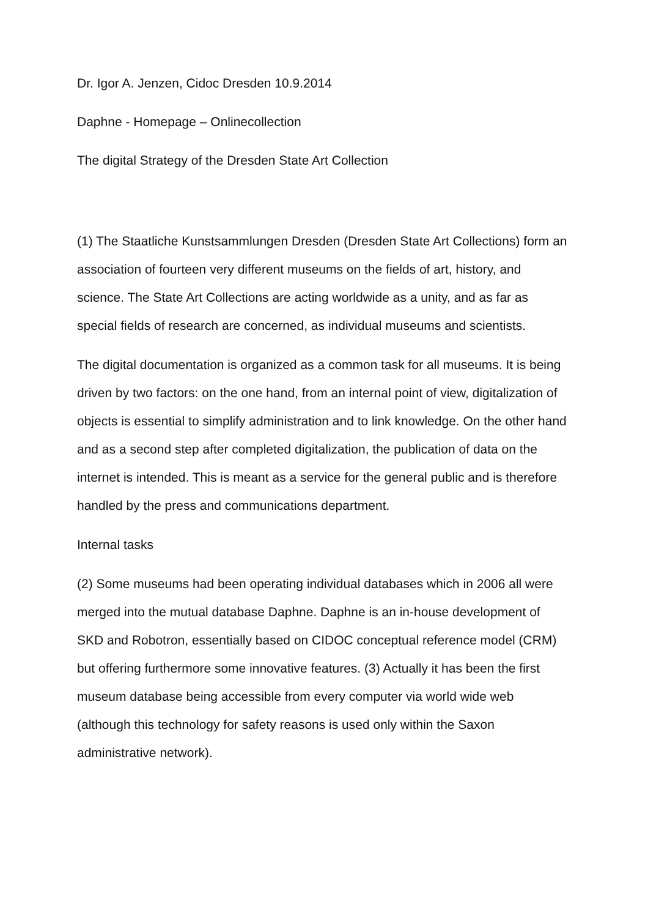Dr. Igor A. Jenzen, Cidoc Dresden 10.9.2014
Daphne - Homepage – Onlinecollection
The digital Strategy of the Dresden State Art Collection
(1) The Staatliche Kunstsammlungen Dresden (Dresden State Art Collections) form an association of fourteen very different museums on the fields of art, history, and science. The State Art Collections are acting worldwide as a unity, and as far as special fields of research are concerned, as individual museums and scientists.
The digital documentation is organized as a common task for all museums. It is being driven by two factors: on the one hand, from an internal point of view, digitalization of objects is essential to simplify administration and to link knowledge. On the other hand and as a second step after completed digitalization, the publication of data on the internet is intended. This is meant as a service for the general public and is therefore handled by the press and communications department.
Internal tasks
(2) Some museums had been operating individual databases which in 2006 all were merged into the mutual database Daphne. Daphne is an in-house development of SKD and Robotron, essentially based on CIDOC conceptual reference model (CRM) but offering furthermore some innovative features. (3) Actually it has been the first museum database being accessible from every computer via world wide web (although this technology for safety reasons is used only within the Saxon administrative network).